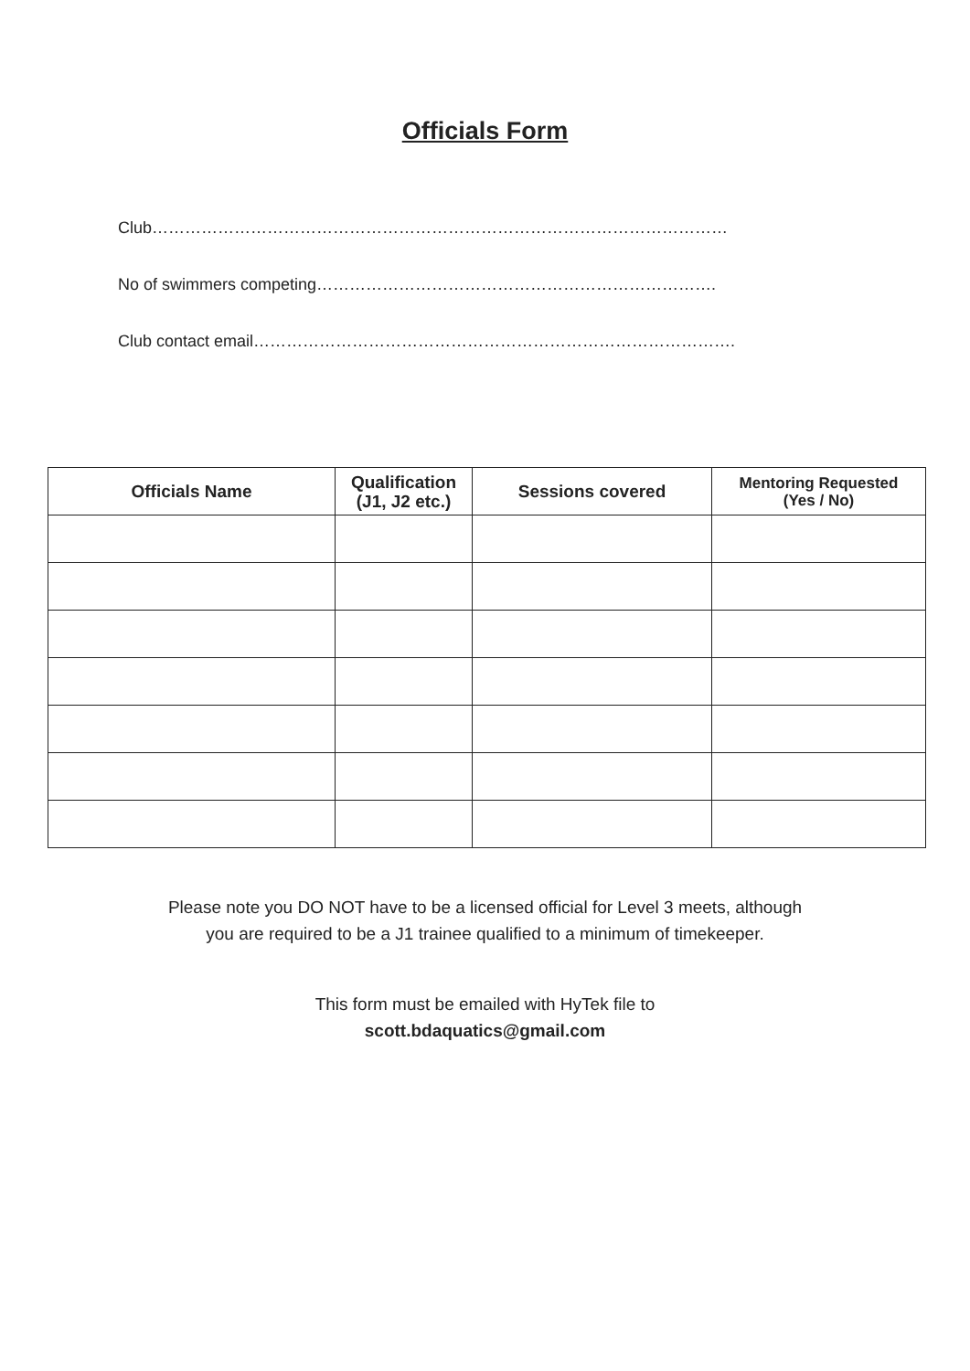Officials Form
Club……………………………………………………………………………………………
No of swimmers competing……………………………………………………………….
Club contact email…………………………………………………………………………….
| Officials Name | Qualification (J1, J2 etc.) | Sessions covered | Mentoring Requested (Yes / No) |
| --- | --- | --- | --- |
Please note you DO NOT have to be a licensed official for Level 3 meets, although
you are required to be a J1 trainee qualified to a minimum of timekeeper.
This form must be emailed with HyTek file to
scott.bdaquatics@gmail.com